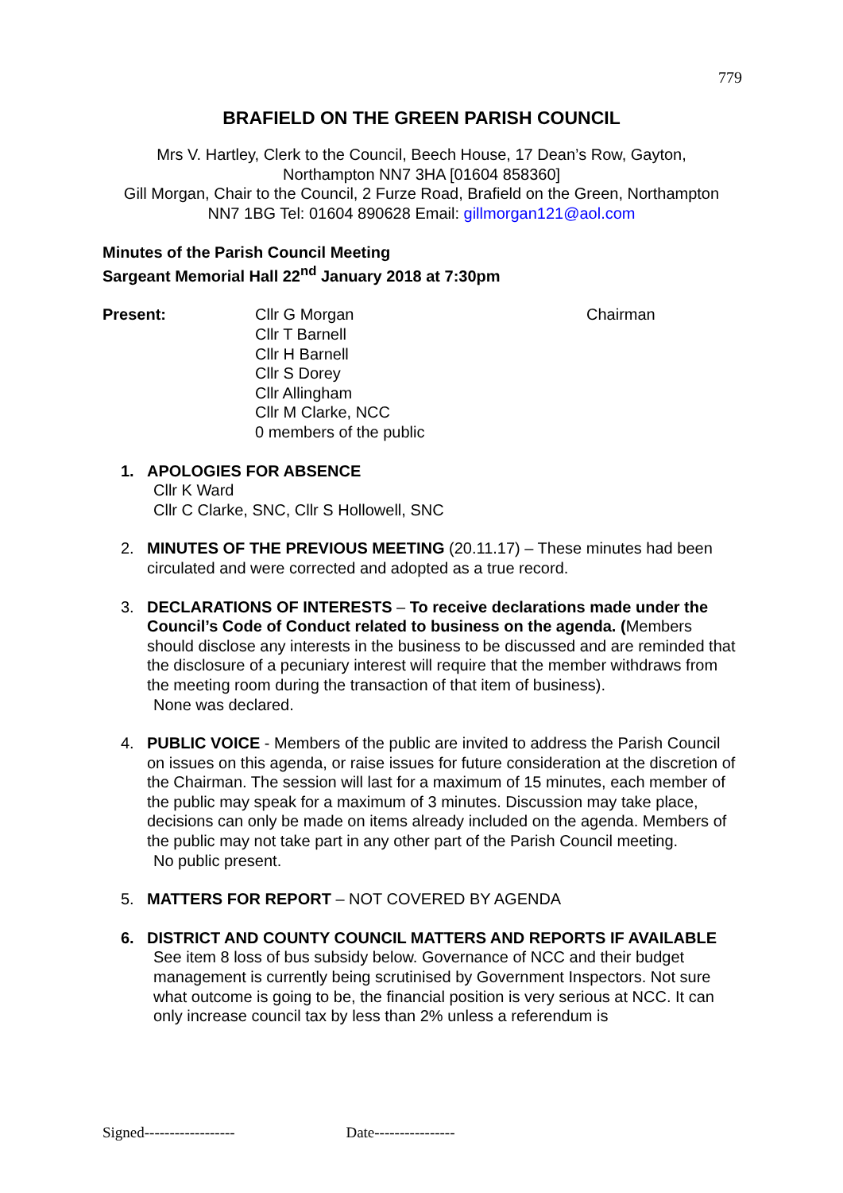779
BRAFIELD ON THE GREEN PARISH COUNCIL
Mrs V. Hartley, Clerk to the Council, Beech House, 17 Dean’s Row, Gayton,
Northampton NN7 3HA [01604 858360]
Gill Morgan, Chair to the Council, 2 Furze Road, Brafield on the Green, Northampton
NN7 1BG Tel: 01604 890628 Email: gillmorgan121@aol.com
Minutes of the Parish Council Meeting
Sargeant Memorial Hall 22<sup>nd</sup> January 2018 at 7:30pm
Present: Cllr G Morgan
Cllr T Barnell
Cllr H Barnell
Cllr S Dorey
Cllr Allingham
Cllr M Clarke, NCC
0 members of the public
Chairman
1. APOLOGIES FOR ABSENCE
Cllr K Ward
Cllr C Clarke, SNC, Cllr S Hollowell, SNC
2. MINUTES OF THE PREVIOUS MEETING (20.11.17) – These minutes had been circulated and were corrected and adopted as a true record.
3. DECLARATIONS OF INTERESTS – To receive declarations made under the Council’s Code of Conduct related to business on the agenda. (Members should disclose any interests in the business to be discussed and are reminded that the disclosure of a pecuniary interest will require that the member withdraws from the meeting room during the transaction of that item of business).
None was declared.
4. PUBLIC VOICE - Members of the public are invited to address the Parish Council on issues on this agenda, or raise issues for future consideration at the discretion of the Chairman. The session will last for a maximum of 15 minutes, each member of the public may speak for a maximum of 3 minutes. Discussion may take place, decisions can only be made on items already included on the agenda. Members of the public may not take part in any other part of the Parish Council meeting.
No public present.
5. MATTERS FOR REPORT – NOT COVERED BY AGENDA
6. DISTRICT AND COUNTY COUNCIL MATTERS AND REPORTS IF AVAILABLE
See item 8 loss of bus subsidy below. Governance of NCC and their budget management is currently being scrutinised by Government Inspectors. Not sure what outcome is going to be, the financial position is very serious at NCC. It can only increase council tax by less than 2% unless a referendum is
Signed------------------ Date----------------